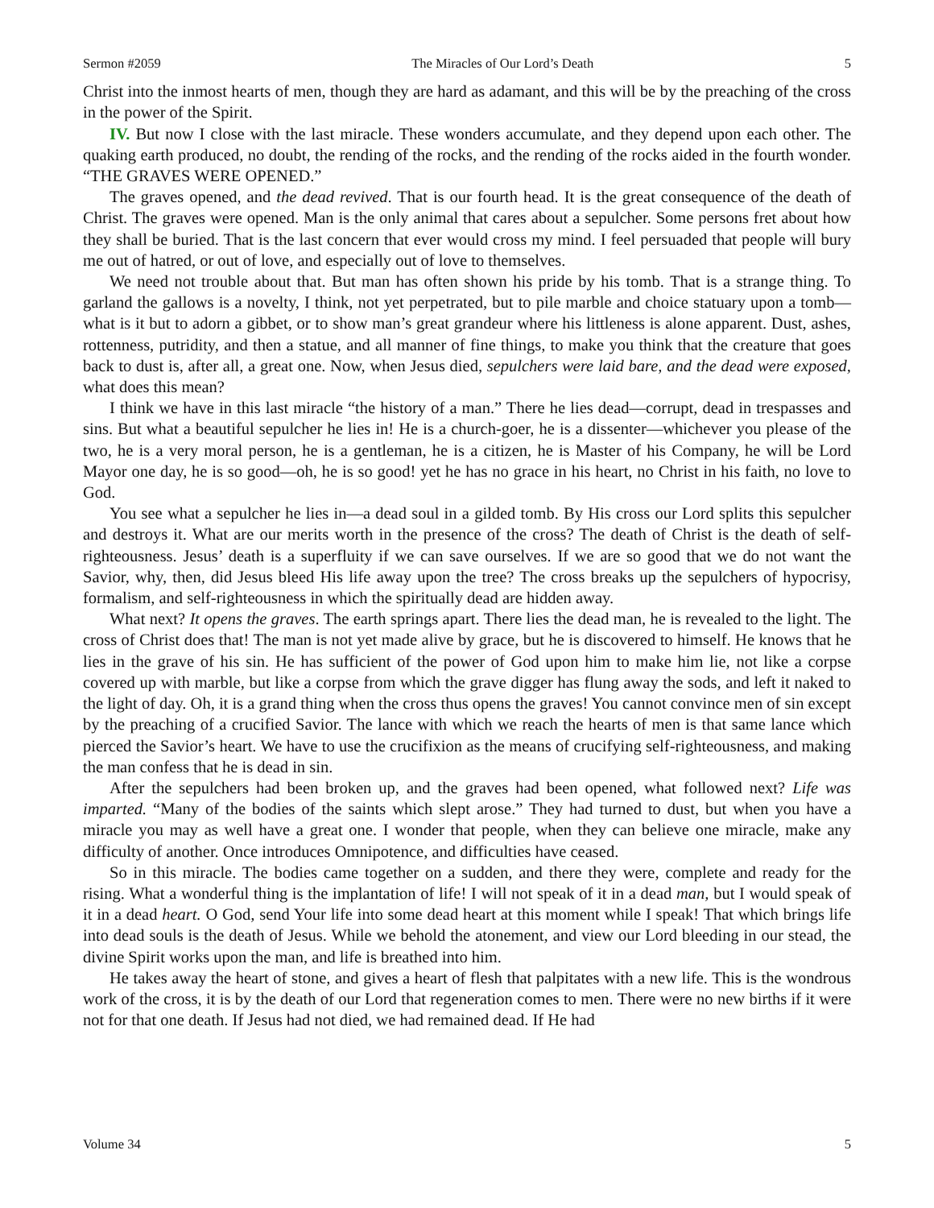Sermon #2059 The Miracles of Our Lord’s Death 5
Christ into the inmost hearts of men, though they are hard as adamant, and this will be by the preaching of the cross in the power of the Spirit.
IV. But now I close with the last miracle. These wonders accumulate, and they depend upon each other. The quaking earth produced, no doubt, the rending of the rocks, and the rending of the rocks aided in the fourth wonder. “THE GRAVES WERE OPENED.”
The graves opened, and the dead revived. That is our fourth head. It is the great consequence of the death of Christ. The graves were opened. Man is the only animal that cares about a sepulcher. Some persons fret about how they shall be buried. That is the last concern that ever would cross my mind. I feel persuaded that people will bury me out of hatred, or out of love, and especially out of love to themselves.
We need not trouble about that. But man has often shown his pride by his tomb. That is a strange thing. To garland the gallows is a novelty, I think, not yet perpetrated, but to pile marble and choice statuary upon a tomb—what is it but to adorn a gibbet, or to show man’s great grandeur where his littleness is alone apparent. Dust, ashes, rottenness, putridity, and then a statue, and all manner of fine things, to make you think that the creature that goes back to dust is, after all, a great one. Now, when Jesus died, sepulchers were laid bare, and the dead were exposed, what does this mean?
I think we have in this last miracle “the history of a man.” There he lies dead—corrupt, dead in trespasses and sins. But what a beautiful sepulcher he lies in! He is a church-goer, he is a dissenter—whichever you please of the two, he is a very moral person, he is a gentleman, he is a citizen, he is Master of his Company, he will be Lord Mayor one day, he is so good—oh, he is so good! yet he has no grace in his heart, no Christ in his faith, no love to God.
You see what a sepulcher he lies in—a dead soul in a gilded tomb. By His cross our Lord splits this sepulcher and destroys it. What are our merits worth in the presence of the cross? The death of Christ is the death of self-righteousness. Jesus’ death is a superfluity if we can save ourselves. If we are so good that we do not want the Savior, why, then, did Jesus bleed His life away upon the tree? The cross breaks up the sepulchers of hypocrisy, formalism, and self-righteousness in which the spiritually dead are hidden away.
What next? It opens the graves. The earth springs apart. There lies the dead man, he is revealed to the light. The cross of Christ does that! The man is not yet made alive by grace, but he is discovered to himself. He knows that he lies in the grave of his sin. He has sufficient of the power of God upon him to make him lie, not like a corpse covered up with marble, but like a corpse from which the grave digger has flung away the sods, and left it naked to the light of day. Oh, it is a grand thing when the cross thus opens the graves! You cannot convince men of sin except by the preaching of a crucified Savior. The lance with which we reach the hearts of men is that same lance which pierced the Savior’s heart. We have to use the crucifixion as the means of crucifying self-righteousness, and making the man confess that he is dead in sin.
After the sepulchers had been broken up, and the graves had been opened, what followed next? Life was imparted. “Many of the bodies of the saints which slept arose.” They had turned to dust, but when you have a miracle you may as well have a great one. I wonder that people, when they can believe one miracle, make any difficulty of another. Once introduces Omnipotence, and difficulties have ceased.
So in this miracle. The bodies came together on a sudden, and there they were, complete and ready for the rising. What a wonderful thing is the implantation of life! I will not speak of it in a dead man, but I would speak of it in a dead heart. O God, send Your life into some dead heart at this moment while I speak! That which brings life into dead souls is the death of Jesus. While we behold the atonement, and view our Lord bleeding in our stead, the divine Spirit works upon the man, and life is breathed into him.
He takes away the heart of stone, and gives a heart of flesh that palpitates with a new life. This is the wondrous work of the cross, it is by the death of our Lord that regeneration comes to men. There were no new births if it were not for that one death. If Jesus had not died, we had remained dead. If He had
Volume 34 5